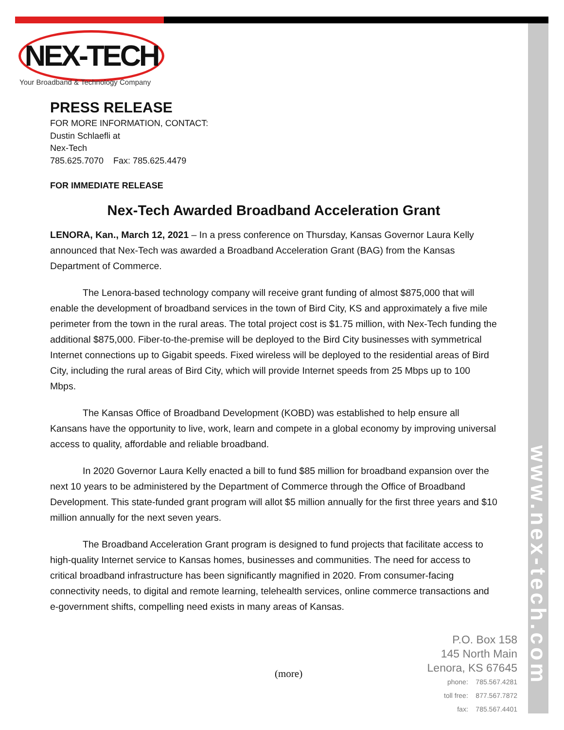www.nex-tech.com
NEX-TECH
Your Broadband & Technology Company
PRESS RELEASE
FOR MORE INFORMATION, CONTACT:
Dustin Schlaefli at
Nex-Tech
785.625.7070 Fax: 785.625.4479
FOR IMMEDIATE RELEASE
Nex-Tech Awarded Broadband Acceleration Grant
LENORA, Kan., March 12, 2021 – In a press conference on Thursday, Kansas Governor Laura Kelly announced that Nex-Tech was awarded a Broadband Acceleration Grant (BAG) from the Kansas Department of Commerce.
The Lenora-based technology company will receive grant funding of almost $875,000 that will enable the development of broadband services in the town of Bird City, KS and approximately a five mile perimeter from the town in the rural areas. The total project cost is $1.75 million, with Nex-Tech funding the additional $875,000. Fiber-to-the-premise will be deployed to the Bird City businesses with symmetrical Internet connections up to Gigabit speeds. Fixed wireless will be deployed to the residential areas of Bird City, including the rural areas of Bird City, which will provide Internet speeds from 25 Mbps up to 100 Mbps.
The Kansas Office of Broadband Development (KOBD) was established to help ensure all Kansans have the opportunity to live, work, learn and compete in a global economy by improving universal access to quality, affordable and reliable broadband.
In 2020 Governor Laura Kelly enacted a bill to fund $85 million for broadband expansion over the next 10 years to be administered by the Department of Commerce through the Office of Broadband Development. This state-funded grant program will allot $5 million annually for the first three years and $10 million annually for the next seven years.
The Broadband Acceleration Grant program is designed to fund projects that facilitate access to high-quality Internet service to Kansas homes, businesses and communities. The need for access to critical broadband infrastructure has been significantly magnified in 2020. From consumer-facing connectivity needs, to digital and remote learning, telehealth services, online commerce transactions and e-government shifts, compelling need exists in many areas of Kansas.
(more)
P.O. Box 158
145 North Main
Lenora, KS 67645
phone: 785.567.4281
toll free: 877.567.7872
fax: 785.567.4401